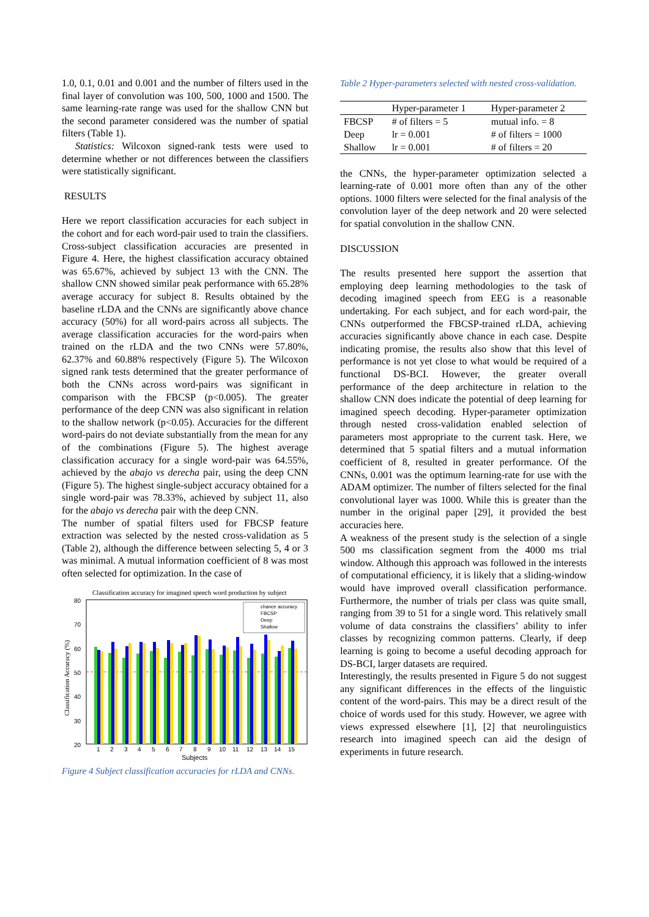1.0, 0.1, 0.01 and 0.001 and the number of filters used in the final layer of convolution was 100, 500, 1000 and 1500. The same learning-rate range was used for the shallow CNN but the second parameter considered was the number of spatial filters (Table 1).
Statistics: Wilcoxon signed-rank tests were used to determine whether or not differences between the classifiers were statistically significant.
RESULTS
Here we report classification accuracies for each subject in the cohort and for each word-pair used to train the classifiers. Cross-subject classification accuracies are presented in Figure 4. Here, the highest classification accuracy obtained was 65.67%, achieved by subject 13 with the CNN. The shallow CNN showed similar peak performance with 65.28% average accuracy for subject 8. Results obtained by the baseline rLDA and the CNNs are significantly above chance accuracy (50%) for all word-pairs across all subjects. The average classification accuracies for the word-pairs when trained on the rLDA and the two CNNs were 57.80%, 62.37% and 60.88% respectively (Figure 5). The Wilcoxon signed rank tests determined that the greater performance of both the CNNs across word-pairs was significant in comparison with the FBCSP (p<0.005). The greater performance of the deep CNN was also significant in relation to the shallow network (p<0.05). Accuracies for the different word-pairs do not deviate substantially from the mean for any of the combinations (Figure 5). The highest average classification accuracy for a single word-pair was 64.55%, achieved by the abajo vs derecha pair, using the deep CNN (Figure 5). The highest single-subject accuracy obtained for a single word-pair was 78.33%, achieved by subject 11, also for the abajo vs derecha pair with the deep CNN.
The number of spatial filters used for FBCSP feature extraction was selected by the nested cross-validation as 5 (Table 2), although the difference between selecting 5, 4 or 3 was minimal. A mutual information coefficient of 8 was most often selected for optimization. In the case of
Classification accuracy for imagined speech word production by subject
80
70
60
50
40
30
20
chance accuracy
FBCSP
Deep
Shallow
1
2
3
4
5
6
7
8
9
10
11
12
13
14
15
Subjects
Classification Accuracy (%)
Figure 4 Subject classification accuracies for rLDA and CNNs.
Table 2 Hyper-parameters selected with nested cross-validation.
| | Hyper-parameter 1 | Hyper-parameter 2 |
| --- | --- | --- |
| FBCSP | # of filters = 5 | mutual info. = 8 |
| Deep | lr = 0.001 | # of filters = 1000 |
| Shallow | lr = 0.001 | # of filters = 20 |
the CNNs, the hyper-parameter optimization selected a learning-rate of 0.001 more often than any of the other options. 1000 filters were selected for the final analysis of the convolution layer of the deep network and 20 were selected for spatial convolution in the shallow CNN.
DISCUSSION
The results presented here support the assertion that employing deep learning methodologies to the task of decoding imagined speech from EEG is a reasonable undertaking. For each subject, and for each word-pair, the CNNs outperformed the FBCSP-trained rLDA, achieving accuracies significantly above chance in each case. Despite indicating promise, the results also show that this level of performance is not yet close to what would be required of a functional DS-BCI. However, the greater overall performance of the deep architecture in relation to the shallow CNN does indicate the potential of deep learning for imagined speech decoding. Hyper-parameter optimization through nested cross-validation enabled selection of parameters most appropriate to the current task. Here, we determined that 5 spatial filters and a mutual information coefficient of 8, resulted in greater performance. Of the CNNs, 0.001 was the optimum learning-rate for use with the ADAM optimizer. The number of filters selected for the final convolutional layer was 1000. While this is greater than the number in the original paper [29], it provided the best accuracies here.
A weakness of the present study is the selection of a single 500 ms classification segment from the 4000 ms trial window. Although this approach was followed in the interests of computational efficiency, it is likely that a sliding-window would have improved overall classification performance. Furthermore, the number of trials per class was quite small, ranging from 39 to 51 for a single word. This relatively small volume of data constrains the classifiers’ ability to infer classes by recognizing common patterns. Clearly, if deep learning is going to become a useful decoding approach for DS-BCI, larger datasets are required.
Interestingly, the results presented in Figure 5 do not suggest any significant differences in the effects of the linguistic content of the word-pairs. This may be a direct result of the choice of words used for this study. However, we agree with views expressed elsewhere [1], [2] that neurolinguistics research into imagined speech can aid the design of experiments in future research.